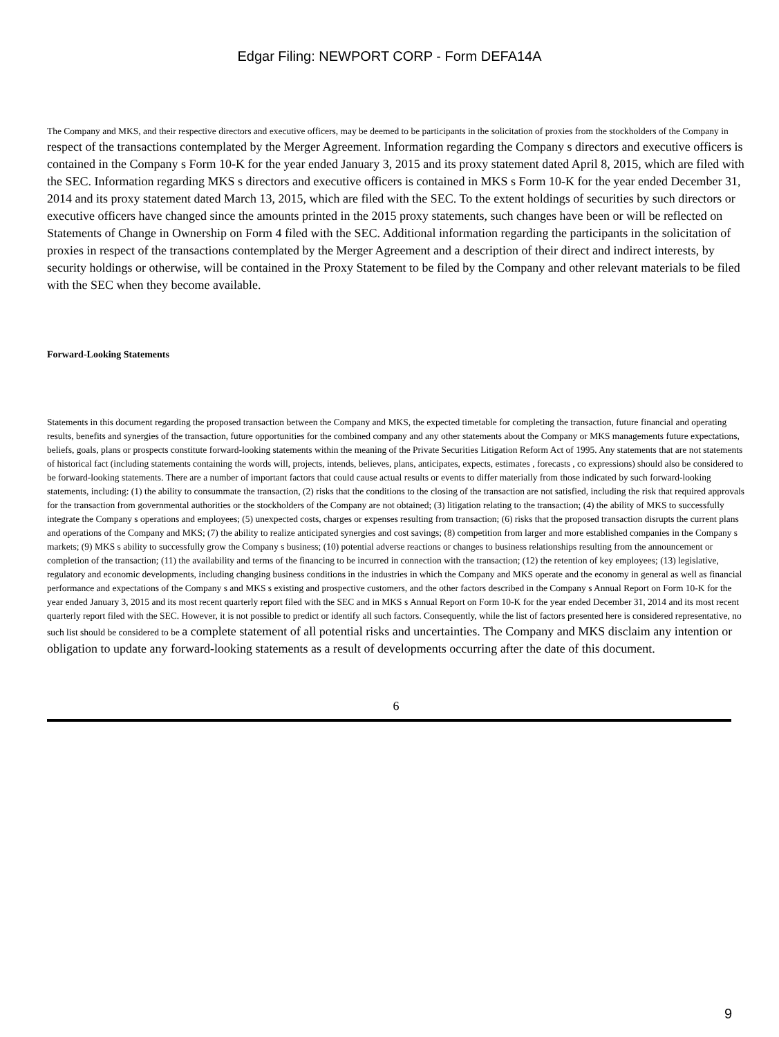Edgar Filing: NEWPORT CORP - Form DEFA14A
The Company and MKS, and their respective directors and executive officers, may be deemed to be participants in the solicitation of proxies from the stockholders of the Company in respect of the transactions contemplated by the Merger Agreement. Information regarding the Company s directors and executive officers is contained in the Company s Form 10-K for the year ended January 3, 2015 and its proxy statement dated April 8, 2015, which are filed with the SEC. Information regarding MKS s directors and executive officers is contained in MKS s Form 10-K for the year ended December 31, 2014 and its proxy statement dated March 13, 2015, which are filed with the SEC. To the extent holdings of securities by such directors or executive officers have changed since the amounts printed in the 2015 proxy statements, such changes have been or will be reflected on Statements of Change in Ownership on Form 4 filed with the SEC. Additional information regarding the participants in the solicitation of proxies in respect of the transactions contemplated by the Merger Agreement and a description of their direct and indirect interests, by security holdings or otherwise, will be contained in the Proxy Statement to be filed by the Company and other relevant materials to be filed with the SEC when they become available.
Forward-Looking Statements
Statements in this document regarding the proposed transaction between the Company and MKS, the expected timetable for completing the transaction, future financial and operating results, benefits and synergies of the transaction, future opportunities for the combined company and any other statements about the Company or MKS managements future expectations, beliefs, goals, plans or prospects constitute forward-looking statements within the meaning of the Private Securities Litigation Reform Act of 1995. Any statements that are not statements of historical fact (including statements containing the words will, projects, intends, believes, plans, anticipates, expects, estimates , forecasts , co expressions) should also be considered to be forward-looking statements. There are a number of important factors that could cause actual results or events to differ materially from those indicated by such forward-looking statements, including: (1) the ability to consummate the transaction, (2) risks that the conditions to the closing of the transaction are not satisfied, including the risk that required approvals for the transaction from governmental authorities or the stockholders of the Company are not obtained; (3) litigation relating to the transaction; (4) the ability of MKS to successfully integrate the Company s operations and employees; (5) unexpected costs, charges or expenses resulting from transaction; (6) risks that the proposed transaction disrupts the current plans and operations of the Company and MKS; (7) the ability to realize anticipated synergies and cost savings; (8) competition from larger and more established companies in the Company s markets; (9) MKS s ability to successfully grow the Company s business; (10) potential adverse reactions or changes to business relationships resulting from the announcement or completion of the transaction; (11) the availability and terms of the financing to be incurred in connection with the transaction; (12) the retention of key employees; (13) legislative, regulatory and economic developments, including changing business conditions in the industries in which the Company and MKS operate and the economy in general as well as financial performance and expectations of the Company s and MKS s existing and prospective customers, and the other factors described in the Company s Annual Report on Form 10-K for the year ended January 3, 2015 and its most recent quarterly report filed with the SEC and in MKS s Annual Report on Form 10-K for the year ended December 31, 2014 and its most recent quarterly report filed with the SEC. However, it is not possible to predict or identify all such factors. Consequently, while the list of factors presented here is considered representative, no such list should be considered to be a complete statement of all potential risks and uncertainties. The Company and MKS disclaim any intention or obligation to update any forward-looking statements as a result of developments occurring after the date of this document.
6
9